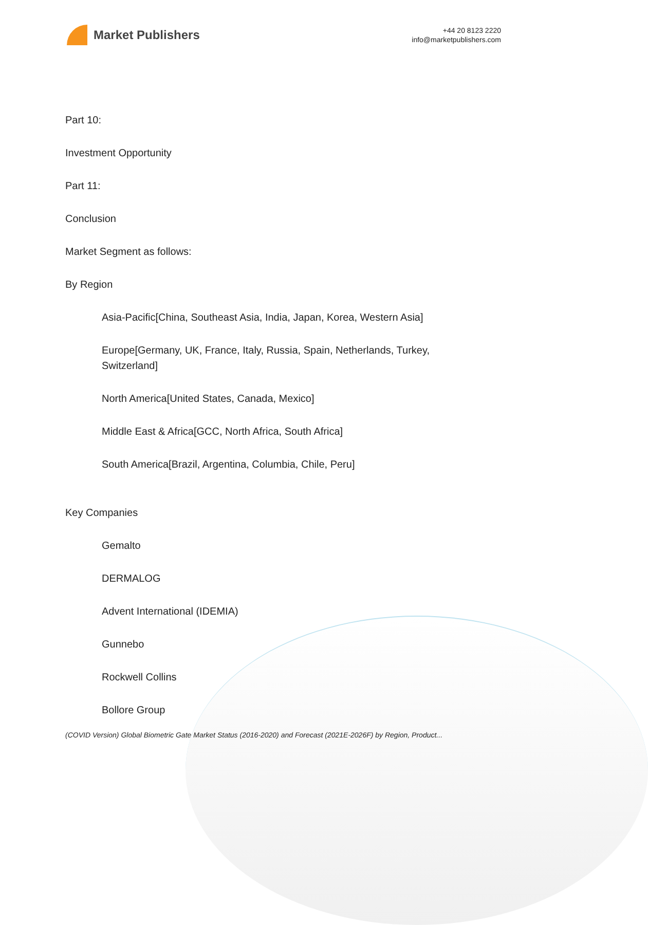Market Publishers
+44 20 8123 2220
info@marketpublishers.com
Part 10:
Investment Opportunity
Part 11:
Conclusion
Market Segment as follows:
By Region
Asia-Pacific[China, Southeast Asia, India, Japan, Korea, Western Asia]
Europe[Germany, UK, France, Italy, Russia, Spain, Netherlands, Turkey, Switzerland]
North America[United States, Canada, Mexico]
Middle East & Africa[GCC, North Africa, South Africa]
South America[Brazil, Argentina, Columbia, Chile, Peru]
Key Companies
Gemalto
DERMALOG
Advent International (IDEMIA)
Gunnebo
Rockwell Collins
Bollore Group
(COVID Version) Global Biometric Gate Market Status (2016-2020) and Forecast (2021E-2026F) by Region, Product...